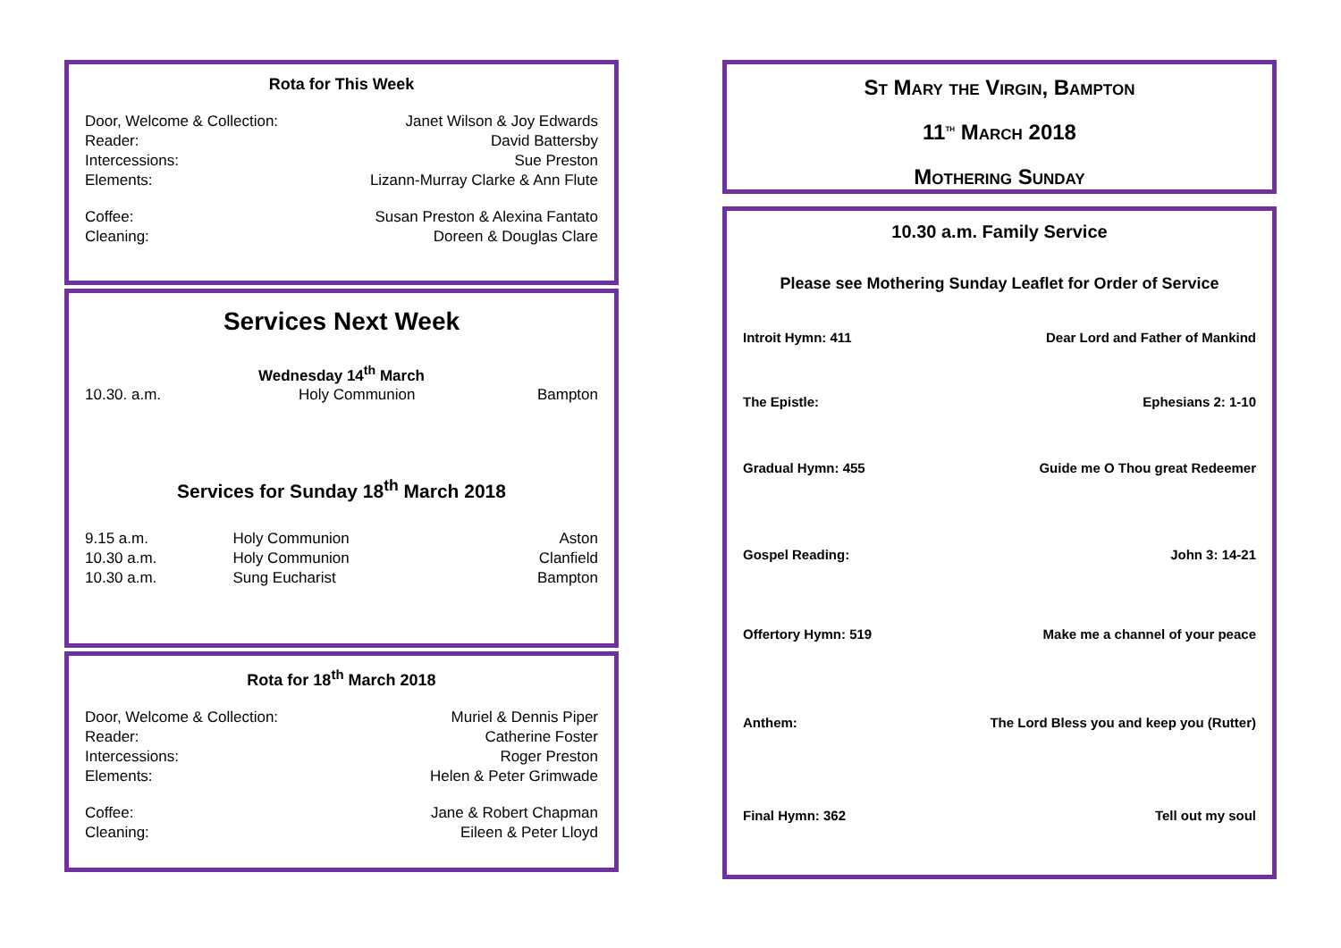Rota for This Week
| Door, Welcome & Collection: | Janet Wilson & Joy Edwards |
| Reader: | David Battersby |
| Intercessions: | Sue Preston |
| Elements: | Lizann-Murray Clarke & Ann Flute |
| Coffee: | Susan Preston & Alexina Fantato |
| Cleaning: | Doreen & Douglas Clare |
Services Next Week
Wednesday 14<sup>th</sup> March
| 10.30. a.m. | Holy Communion | Bampton |
Services for Sunday 18<sup>th</sup> March 2018
| 9.15 a.m. | Holy Communion | Aston |
| 10.30 a.m. | Holy Communion | Clanfield |
| 10.30 a.m. | Sung Eucharist | Bampton |
Rota for 18<sup>th</sup> March 2018
| Door, Welcome & Collection: | Muriel & Dennis Piper |
| Reader: | Catherine Foster |
| Intercessions: | Roger Preston |
| Elements: | Helen & Peter Grimwade |
| Coffee: | Jane & Robert Chapman |
| Cleaning: | Eileen & Peter Lloyd |
St Mary the Virgin, Bampton
11<sup>th</sup> March 2018
Mothering Sunday
10.30 a.m. Family Service
Please see Mothering Sunday Leaflet for Order of Service
| Introit Hymn: 411 | Dear Lord and Father of Mankind |
| The Epistle: | Ephesians 2: 1-10 |
| Gradual Hymn: 455 | Guide me O Thou great Redeemer |
| Gospel Reading: | John 3: 14-21 |
| Offertory Hymn: 519 | Make me a channel of your peace |
| Anthem: | The Lord Bless you and keep you (Rutter) |
| Final Hymn: 362 | Tell out my soul |